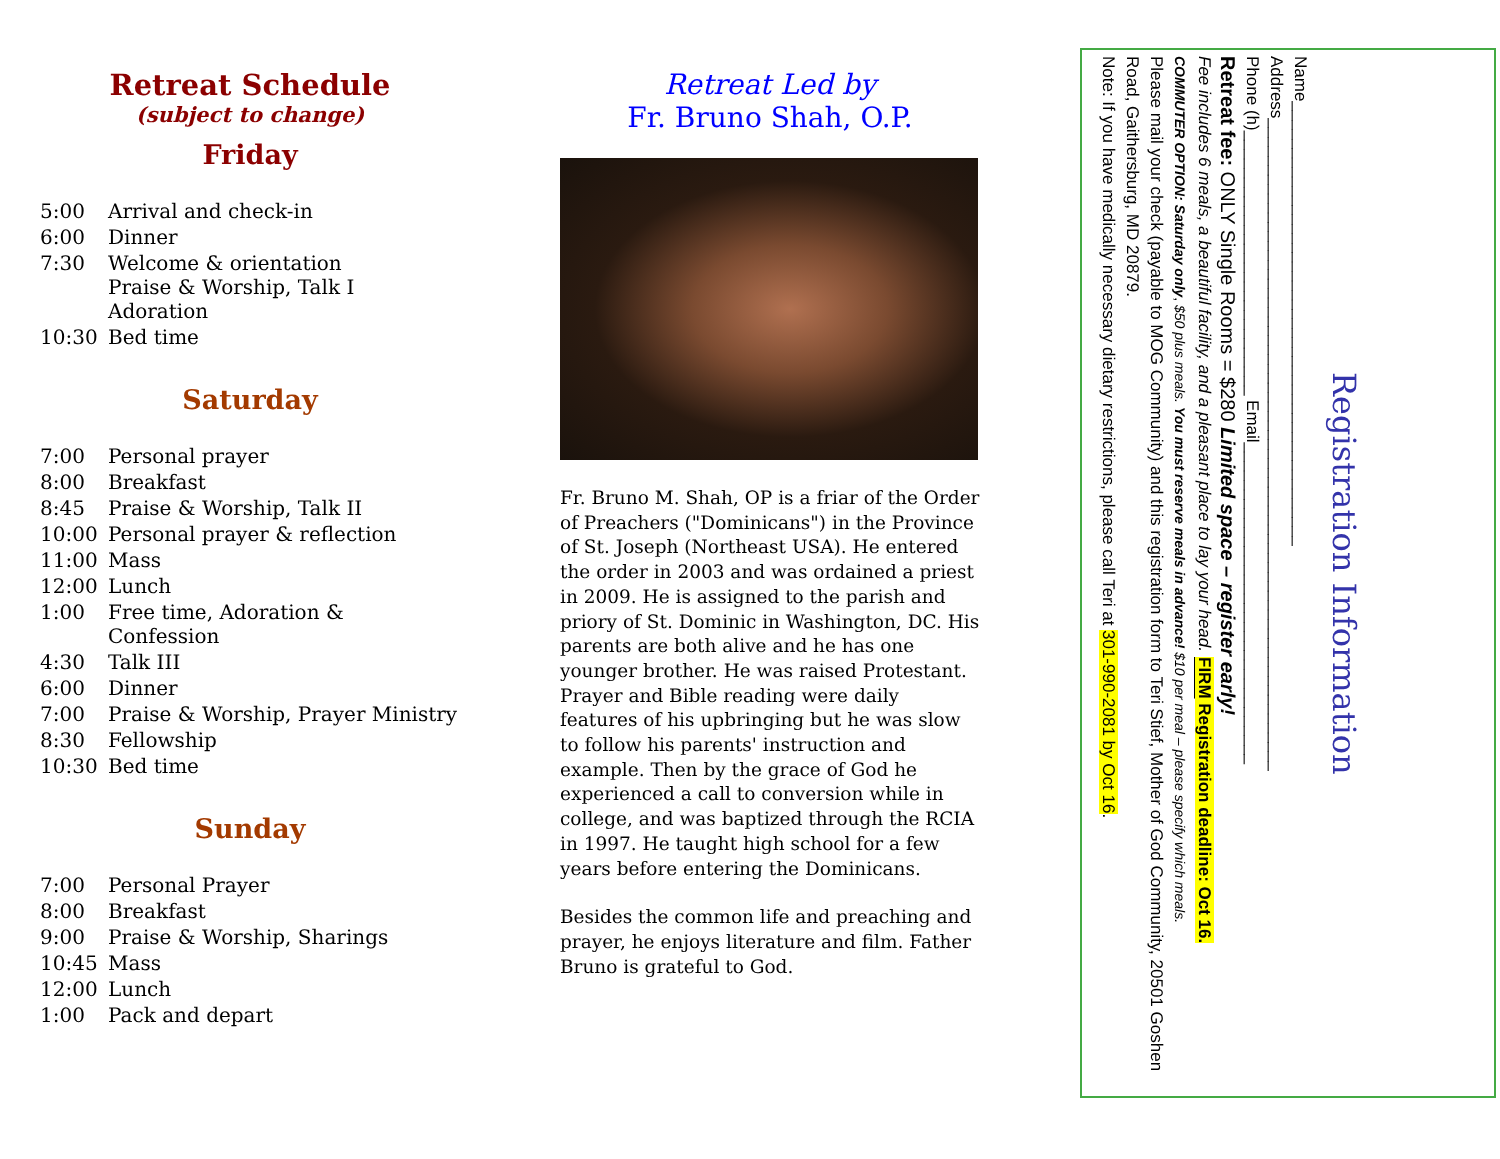Retreat Schedule
(subject to change)
Friday
| 5:00 | Arrival and check-in |
| 6:00 | Dinner |
| 7:30 | Welcome & orientation Praise & Worship, Talk I Adoration |
| 10:30 | Bed time |
Saturday
| 7:00 | Personal prayer |
| 8:00 | Breakfast |
| 8:45 | Praise & Worship, Talk II |
| 10:00 | Personal prayer & reflection |
| 11:00 | Mass |
| 12:00 | Lunch |
| 1:00 | Free time, Adoration & Confession |
| 4:30 | Talk III |
| 6:00 | Dinner |
| 7:00 | Praise & Worship, Prayer Ministry |
| 8:30 | Fellowship |
| 10:30 | Bed time |
Sunday
| 7:00 | Personal Prayer |
| 8:00 | Breakfast |
| 9:00 | Praise & Worship, Sharings |
| 10:45 | Mass |
| 12:00 | Lunch |
| 1:00 | Pack and depart |
Retreat Led by
Fr. Bruno Shah, O.P.
Fr. Bruno M. Shah, OP is a friar of the Order of Preachers ("Dominicans") in the Province of St. Joseph (Northeast USA). He entered the order in 2003 and was ordained a priest in 2009. He is assigned to the parish and priory of St. Dominic in Washington, DC. His parents are both alive and he has one younger brother. He was raised Protestant. Prayer and Bible reading were daily features of his upbringing but he was slow to follow his parents' instruction and example. Then by the grace of God he experienced a call to conversion while in college, and was baptized through the RCIA in 1997. He taught high school for a few years before entering the Dominicans.
Besides the common life and preaching and prayer, he enjoys literature and film. Father Bruno is grateful to God.
Registration Information
Name_______________________________________________
Address_____________________________________________________________________
Phone (h)____________________________ Email__________________________________
Retreat fee: ONLY Single Rooms = $280 Limited space – register early!
Fee includes 6 meals, a beautiful facility, and a pleasant place to lay your head. FIRM Registration deadline: Oct 16.
COMMUTER OPTION: Saturday only, $50 plus meals. You must reserve meals in advance! $10 per meal – please specify which meals.
Please mail your check (payable to MOG Community) and this registration form to Teri Stief, Mother of God Community, 20501 Goshen Road, Gaithersburg, MD 20879.
Note: If you have medically necessary dietary restrictions, please call Teri at 301-990-2081 by Oct 16.